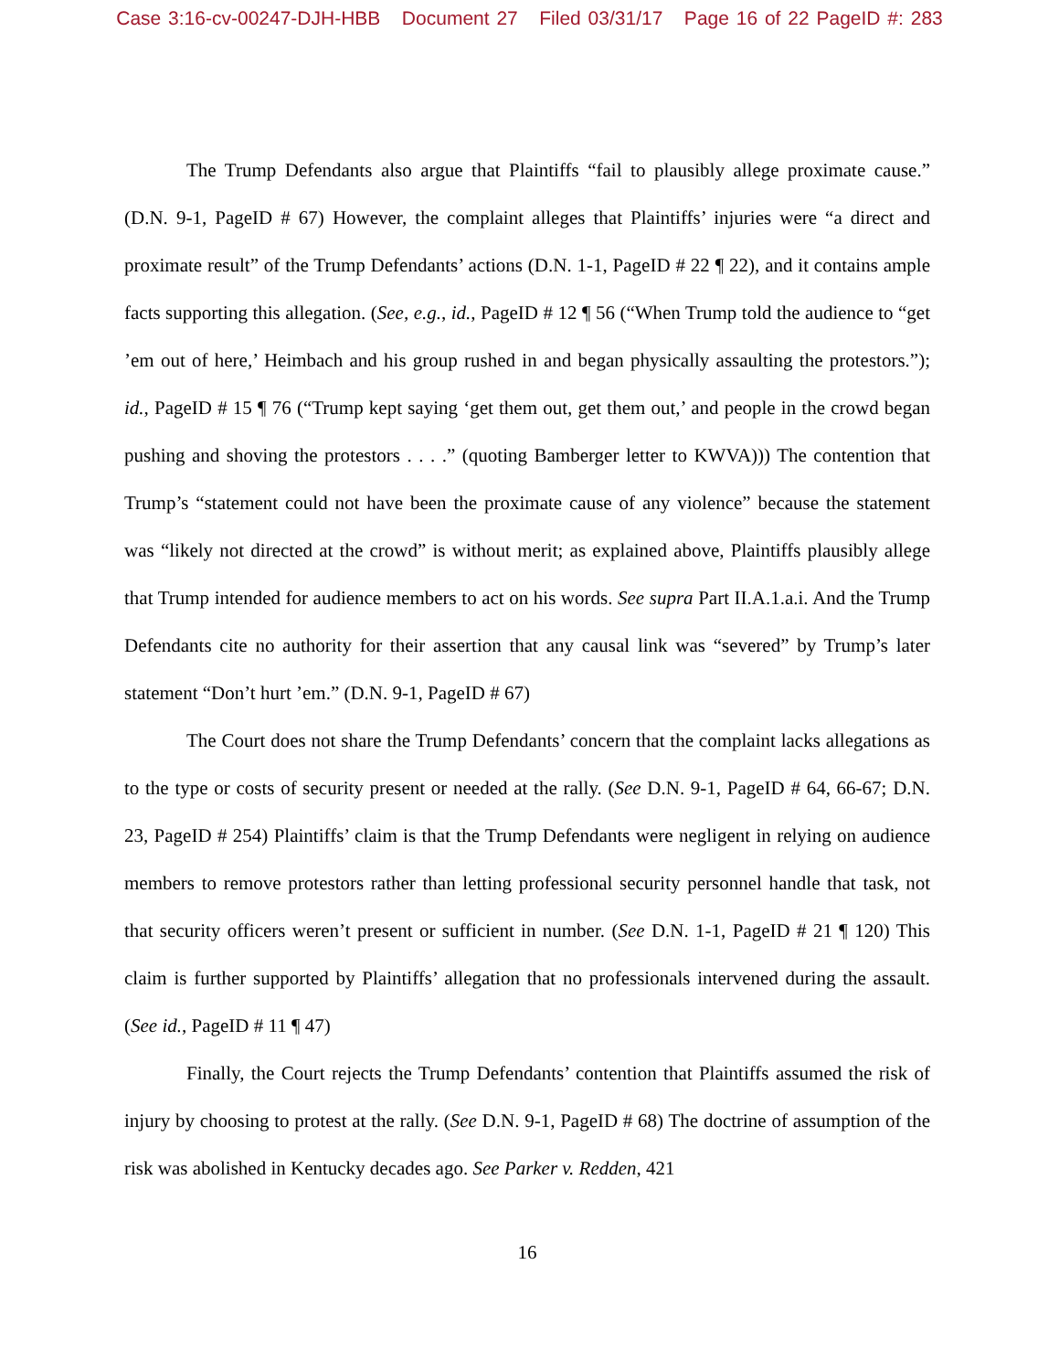Case 3:16-cv-00247-DJH-HBB Document 27 Filed 03/31/17 Page 16 of 22 PageID #: 283
The Trump Defendants also argue that Plaintiffs “fail to plausibly allege proximate cause.” (D.N. 9-1, PageID # 67) However, the complaint alleges that Plaintiffs’ injuries were “a direct and proximate result” of the Trump Defendants’ actions (D.N. 1-1, PageID # 22 ¶ 22), and it contains ample facts supporting this allegation. (See, e.g., id., PageID # 12 ¶ 56 (“When Trump told the audience to “get ’em out of here,’ Heimbach and his group rushed in and began physically assaulting the protestors.”); id., PageID # 15 ¶ 76 (“Trump kept saying ‘get them out, get them out,’ and people in the crowd began pushing and shoving the protestors . . . .” (quoting Bamberger letter to KWVA))) The contention that Trump’s “statement could not have been the proximate cause of any violence” because the statement was “likely not directed at the crowd” is without merit; as explained above, Plaintiffs plausibly allege that Trump intended for audience members to act on his words. See supra Part II.A.1.a.i. And the Trump Defendants cite no authority for their assertion that any causal link was “severed” by Trump’s later statement “Don’t hurt ’em.” (D.N. 9-1, PageID # 67)
The Court does not share the Trump Defendants’ concern that the complaint lacks allegations as to the type or costs of security present or needed at the rally. (See D.N. 9-1, PageID # 64, 66-67; D.N. 23, PageID # 254) Plaintiffs’ claim is that the Trump Defendants were negligent in relying on audience members to remove protestors rather than letting professional security personnel handle that task, not that security officers weren’t present or sufficient in number. (See D.N. 1-1, PageID # 21 ¶ 120) This claim is further supported by Plaintiffs’ allegation that no professionals intervened during the assault. (See id., PageID # 11 ¶ 47)
Finally, the Court rejects the Trump Defendants’ contention that Plaintiffs assumed the risk of injury by choosing to protest at the rally. (See D.N. 9-1, PageID # 68) The doctrine of assumption of the risk was abolished in Kentucky decades ago. See Parker v. Redden, 421
16